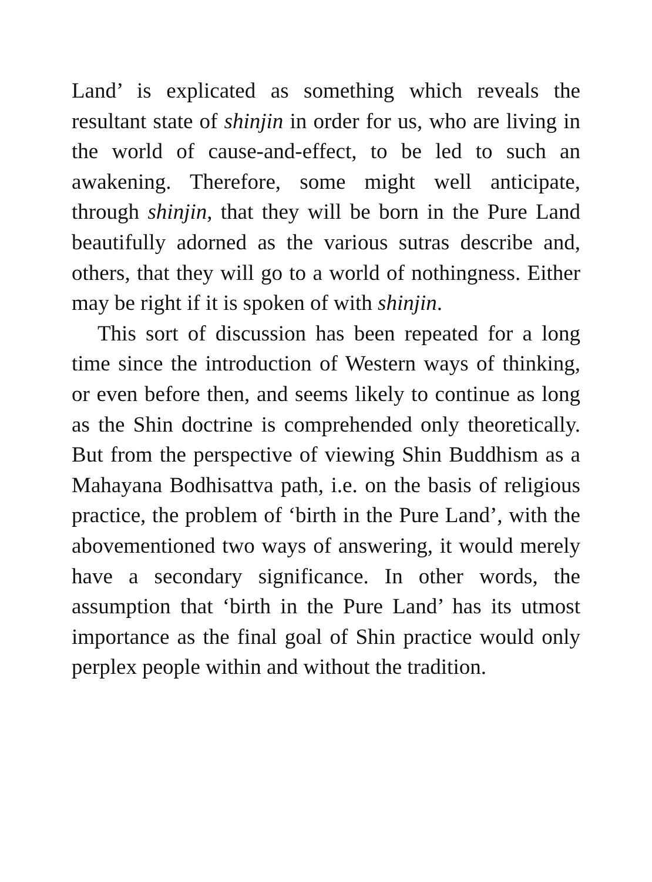Land’ is explicated as something which reveals the resultant state of shinjin in order for us, who are living in the world of cause-and-effect, to be led to such an awakening. Therefore, some might well anticipate, through shinjin, that they will be born in the Pure Land beautifully adorned as the various sutras describe and, others, that they will go to a world of nothingness. Either may be right if it is spoken of with shinjin.
This sort of discussion has been repeated for a long time since the introduction of Western ways of thinking, or even before then, and seems likely to continue as long as the Shin doctrine is comprehended only theoretically. But from the perspective of viewing Shin Buddhism as a Mahayana Bodhisattva path, i.e. on the basis of religious practice, the problem of ‘birth in the Pure Land’, with the abovementioned two ways of answering, it would merely have a secondary significance. In other words, the assumption that ‘birth in the Pure Land’ has its utmost importance as the final goal of Shin practice would only perplex people within and without the tradition.